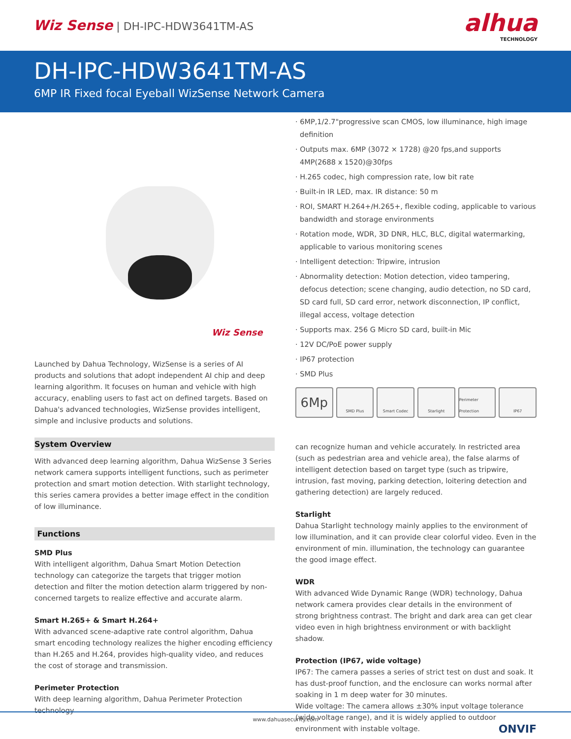Wiz Sense | DH-IPC-HDW3641TM-AS
alhua
TECHNOLOGY
DH-IPC-HDW3641TM-AS
6MP IR Fixed focal Eyeball WizSense Network Camera
Wiz Sense
Launched by Dahua Technology, WizSense is a series of AI products and solutions that adopt independent AI chip and deep learning algorithm. It focuses on human and vehicle with high accuracy, enabling users to fast act on defined targets. Based on Dahua's advanced technologies, WizSense provides intelligent, simple and inclusive products and solutions.
System Overview
With advanced deep learning algorithm, Dahua WizSense 3 Series network camera supports intelligent functions, such as perimeter protection and smart motion detection. With starlight technology, this series camera provides a better image effect in the condition of low illuminance.
Functions
SMD Plus
With intelligent algorithm, Dahua Smart Motion Detection technology can categorize the targets that trigger motion detection and filter the motion detection alarm triggered by non-concerned targets to realize effective and accurate alarm.
Smart H.265+ & Smart H.264+
With advanced scene-adaptive rate control algorithm, Dahua smart encoding technology realizes the higher encoding efficiency than H.265 and H.264, provides high-quality video, and reduces the cost of storage and transmission.
Perimeter Protection
With deep learning algorithm, Dahua Perimeter Protection technology
· 6MP,1/2.7"progressive scan CMOS, low illuminance, high image definition
· Outputs max. 6MP (3072 × 1728) @20 fps,and supports 4MP(2688 x 1520)@30fps
· H.265 codec, high compression rate, low bit rate
· Built-in IR LED, max. IR distance: 50 m
· ROI, SMART H.264+/H.265+, flexible coding, applicable to various bandwidth and storage environments
· Rotation mode, WDR, 3D DNR, HLC, BLC, digital watermarking, applicable to various monitoring scenes
· Intelligent detection: Tripwire, intrusion
· Abnormality detection: Motion detection, video tampering, defocus detection; scene changing, audio detection, no SD card, SD card full, SD card error, network disconnection, IP conflict, illegal access, voltage detection
· Supports max. 256 G Micro SD card, built-in Mic
· 12V DC/PoE power supply
· IP67 protection
· SMD Plus
6Mp
SMD Plus Smart Codec Starlight Perimeter Protection
IP67
can recognize human and vehicle accurately. In restricted area (such as pedestrian area and vehicle area), the false alarms of intelligent detection based on target type (such as tripwire, intrusion, fast moving, parking detection, loitering detection and gathering detection) are largely reduced.
Starlight
Dahua Starlight technology mainly applies to the environment of low illumination, and it can provide clear colorful video. Even in the environment of min. illumination, the technology can guarantee the good image effect.
WDR
With advanced Wide Dynamic Range (WDR) technology, Dahua network camera provides clear details in the environment of strong brightness contrast. The bright and dark area can get clear video even in high brightness environment or with backlight shadow.
Protection (IP67, wide voltage)
IP67: The camera passes a series of strict test on dust and soak. It has dust-proof function, and the enclosure can works normal after soaking in 1 m deep water for 30 minutes.
Wide voltage: The camera allows ±30% input voltage tolerance (wide voltage range), and it is widely applied to outdoor environment with instable voltage. ONVIF
www.dahuasecurity.com